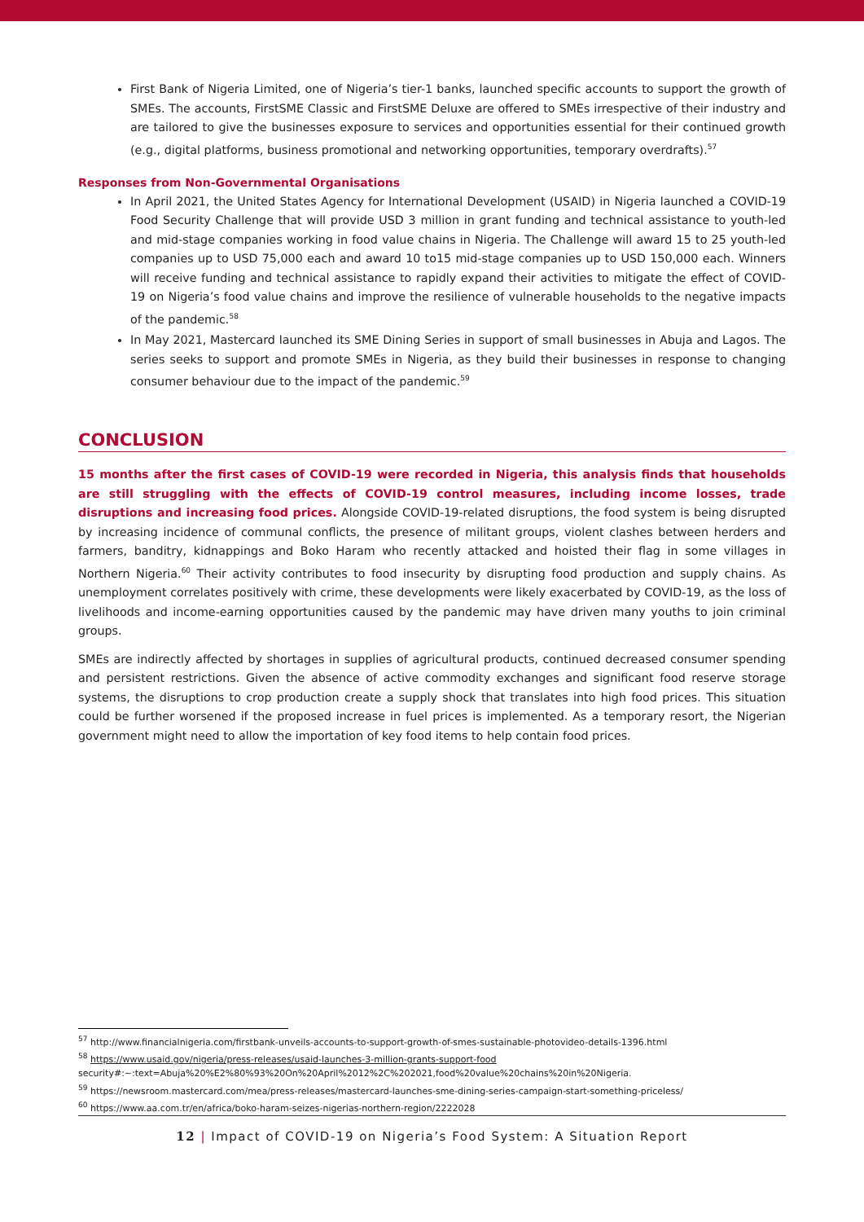First Bank of Nigeria Limited, one of Nigeria’s tier-1 banks, launched specific accounts to support the growth of SMEs. The accounts, FirstSME Classic and FirstSME Deluxe are offered to SMEs irrespective of their industry and are tailored to give the businesses exposure to services and opportunities essential for their continued growth (e.g., digital platforms, business promotional and networking opportunities, temporary overdrafts).<sup>57</sup>
Responses from Non-Governmental Organisations
In April 2021, the United States Agency for International Development (USAID) in Nigeria launched a COVID-19 Food Security Challenge that will provide USD 3 million in grant funding and technical assistance to youth-led and mid-stage companies working in food value chains in Nigeria. The Challenge will award 15 to 25 youth-led companies up to USD 75,000 each and award 10 to15 mid-stage companies up to USD 150,000 each. Winners will receive funding and technical assistance to rapidly expand their activities to mitigate the effect of COVID-19 on Nigeria’s food value chains and improve the resilience of vulnerable households to the negative impacts of the pandemic.<sup>58</sup>
In May 2021, Mastercard launched its SME Dining Series in support of small businesses in Abuja and Lagos. The series seeks to support and promote SMEs in Nigeria, as they build their businesses in response to changing consumer behaviour due to the impact of the pandemic.<sup>59</sup>
CONCLUSION
15 months after the first cases of COVID-19 were recorded in Nigeria, this analysis finds that households are still struggling with the effects of COVID-19 control measures, including income losses, trade disruptions and increasing food prices. Alongside COVID-19-related disruptions, the food system is being disrupted by increasing incidence of communal conflicts, the presence of militant groups, violent clashes between herders and farmers, banditry, kidnappings and Boko Haram who recently attacked and hoisted their flag in some villages in Northern Nigeria.<sup>60</sup> Their activity contributes to food insecurity by disrupting food production and supply chains. As unemployment correlates positively with crime, these developments were likely exacerbated by COVID-19, as the loss of livelihoods and income-earning opportunities caused by the pandemic may have driven many youths to join criminal groups.
SMEs are indirectly affected by shortages in supplies of agricultural products, continued decreased consumer spending and persistent restrictions. Given the absence of active commodity exchanges and significant food reserve storage systems, the disruptions to crop production create a supply shock that translates into high food prices. This situation could be further worsened if the proposed increase in fuel prices is implemented. As a temporary resort, the Nigerian government might need to allow the importation of key food items to help contain food prices.
<sup>57</sup> http://www.financialnigeria.com/firstbank-unveils-accounts-to-support-growth-of-smes-sustainable-photovideo-details-1396.html
<sup>58</sup> https://www.usaid.gov/nigeria/press-releases/usaid-launches-3-million-grants-support-food
security#:~:text=Abuja%20%E2%80%93%20On%20April%2012%2C%202021,food%20value%20chains%20in%20Nigeria.
<sup>59</sup> https://newsroom.mastercard.com/mea/press-releases/mastercard-launches-sme-dining-series-campaign-start-something-priceless/
<sup>60</sup> https://www.aa.com.tr/en/africa/boko-haram-seizes-nigerias-northern-region/2222028
12 | Impact of COVID-19 on Nigeria’s Food System: A Situation Report